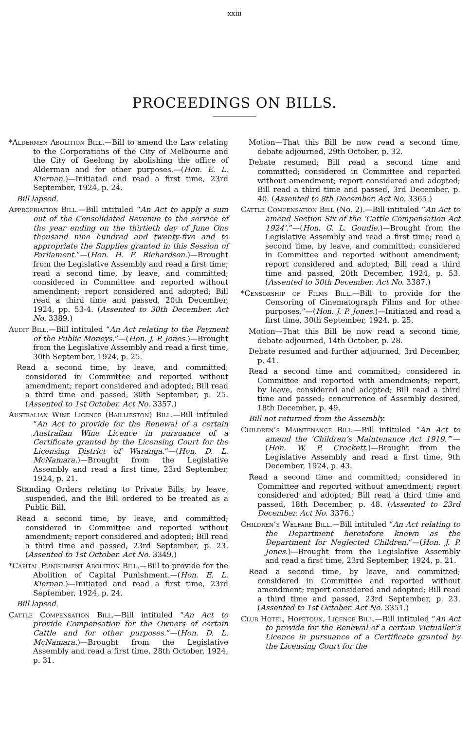xxiii
PROCEEDINGS ON BILLS.
*Aldermen Abolition Bill.—Bill to amend the Law relating to the Corporations of the City of Melbourne and the City of Geelong by abolishing the office of Alderman and for other purposes.—(Hon. E. L. Kiernan.)—Initiated and read a first time, 23rd September, 1924, p. 24.
Bill lapsed.
Appropriation Bill.—Bill intituled “An Act to apply a sum out of the Consolidated Revenue to the service of the year ending on the thirtieth day of June One thousand nine hundred and twenty-five and to appropriate the Supplies granted in this Session of Parliament.”—(Hon. H. F. Richardson.)—Brought from the Legislative Assembly and read a first time; read a second time, by leave, and committed; considered in Committee and reported without amendment; report considered and adopted; Bill read a third time and passed, 20th December, 1924, pp. 53-4. (Assented to 30th December. Act No. 3389.)
Audit Bill.—Bill intituled “An Act relating to the Payment of the Public Moneys.”—(Hon. J. P. Jones.)—Brought from the Legislative Assembly and read a first time, 30th September, 1924, p. 25.
Read a second time, by leave, and committed; considered in Committee and reported without amendment; report considered and adopted; Bill read a third time and passed, 30th September, p. 25. (Assented to 1st October. Act No. 3357.)
Australian Wine Licence (Baillieston) Bill.—Bill intituled “An Act to provide for the Renewal of a certain Australian Wine Licence in pursuance of a Certificate granted by the Licensing Court for the Licensing District of Waranga.”—(Hon. D. L. McNamara.)—Brought from the Legislative Assembly and read a first time, 23rd September, 1924, p. 21.
Standing Orders relating to Private Bills, by leave, suspended, and the Bill ordered to be treated as a Public Bill.
Read a second time, by leave, and committed; considered in Committee and reported without amendment; report considered and adopted; Bill read a third time and passed, 23rd September, p. 23. (Assented to 1st October. Act No. 3349.)
*Capital Punishment Abolition Bill.—Bill to provide for the Abolition of Capital Punishment.—(Hon. E. L. Kiernan.)—Initiated and read a first time, 23rd September, 1924, p. 24.
Bill lapsed.
Cattle Compensation Bill.—Bill intituled “An Act to provide Compensation for the Owners of certain Cattle and for other purposes.”—(Hon. D. L. McNamara.)—Brought from the Legislative Assembly and read a first time, 28th October, 1924, p. 31.
Motion—That this Bill be now read a second time, debate adjourned, 29th October, p. 32.
Debate resumed; Bill read a second time and committed; considered in Committee and reported without amendment; report considered and adopted; Bill read a third time and passed, 3rd December, p. 40. (Assented to 8th December. Act No. 3365.)
Cattle Compensation Bill (No. 2).—Bill intituled “An Act to amend Section Six of the ‘Cattle Compensation Act 1924’.”—(Hon. G. L. Goudie.)—Brought from the Legislative Assembly and read a first time; read a second time, by leave, and committed; considered in Committee and reported without amendment; report considered and adopted; Bill read a third time and passed, 20th December, 1924, p. 53. (Assented to 30th December. Act No. 3387.)
*Censorship of Films Bill.—Bill to provide for the Censoring of Cinematograph Films and for other purposes.”—(Hon. J. P. Jones.)—Initiated and read a first time, 30th September, 1924, p. 25.
Motion—That this Bill be now read a second time, debate adjourned, 14th October, p. 28.
Debate resumed and further adjourned, 3rd December, p. 41.
Read a second time and committed; considered in Committee and reported with amendments; report, by leave, considered and adopted; Bill read a third time and passed; concurrence of Assembly desired, 18th December, p. 49.
Bill not returned from the Assembly.
Children’s Maintenance Bill.—Bill intituled “An Act to amend the ‘Children’s Maintenance Act 1919.’”—(Hon. W. P. Crockett.)—Brought from the Legislative Assembly and read a first time, 9th December, 1924, p. 43.
Read a second time and committed; considered in Committee and reported without amendment; report considered and adopted; Bill read a third time and passed, 18th December, p. 48. (Assented to 23rd December. Act No. 3376.)
Children’s Welfare Bill.—Bill intituled “An Act relating to the Department heretofore known as the Department for Neglected Children.”—(Hon. J. P. Jones.)—Brought from the Legislative Assembly and read a first time, 23rd September, 1924, p. 21.
Read a second time, by leave, and committed; considered in Committee and reported without amendment; report considered and adopted; Bill read a third time and passed, 23rd September, p. 23. (Assented to 1st October. Act No. 3351.)
Club Hotel, Hopetoun, Licence Bill.—Bill intituled “An Act to provide for the Renewal of a certain Victualler’s Licence in pursuance of a Certificate granted by the Licensing Court for the